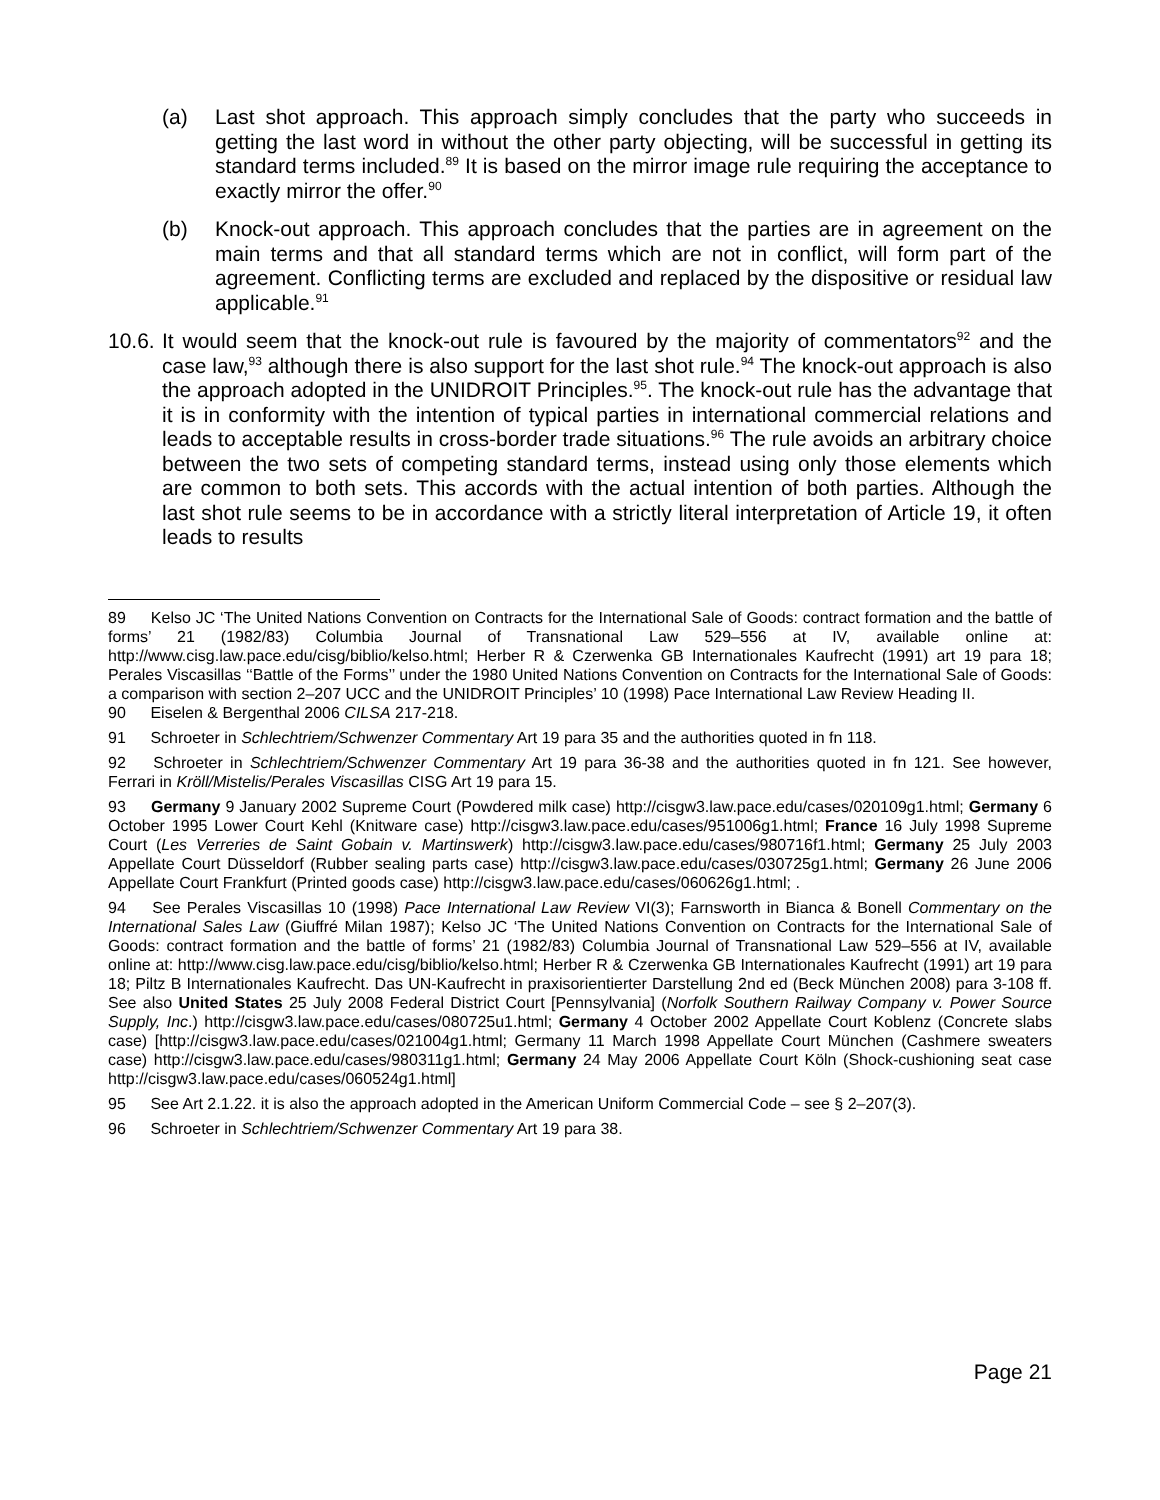(a) Last shot approach. This approach simply concludes that the party who succeeds in getting the last word in without the other party objecting, will be successful in getting its standard terms included.<sup>89</sup> It is based on the mirror image rule requiring the acceptance to exactly mirror the offer.<sup>90</sup>
(b) Knock-out approach. This approach concludes that the parties are in agreement on the main terms and that all standard terms which are not in conflict, will form part of the agreement. Conflicting terms are excluded and replaced by the dispositive or residual law applicable.<sup>91</sup>
10.6.
It would seem that the knock-out rule is favoured by the majority of commentators<sup>92</sup> and the case law,<sup>93</sup> although there is also support for the last shot rule.<sup>94</sup> The knock-out approach is also the approach adopted in the UNIDROIT Principles.<sup>95</sup>. The knock-out rule has the advantage that it is in conformity with the intention of typical parties in international commercial relations and leads to acceptable results in cross-border trade situations.<sup>96</sup> The rule avoids an arbitrary choice between the two sets of competing standard terms, instead using only those elements which are common to both sets. This accords with the actual intention of both parties. Although the last shot rule seems to be in accordance with a strictly literal interpretation of Article 19, it often leads to results
89 Kelso JC ‘The United Nations Convention on Contracts for the International Sale of Goods: contract formation and the battle of forms’ 21 (1982/83) Columbia Journal of Transnational Law 529–556 at IV, available online at: http://www.cisg.law.pace.edu/cisg/biblio/kelso.html; Herber R & Czerwenka GB Internationales Kaufrecht (1991) art 19 para 18; Perales Viscasillas ‘‘Battle of the Forms’’ under the 1980 United Nations Convention on Contracts for the International Sale of Goods: a comparison with section 2–207 UCC and the UNIDROIT Principles’ 10 (1998) Pace International Law Review Heading II.
90 Eiselen & Bergenthal 2006 CILSA 217-218.
91 Schroeter in Schlechtriem/Schwenzer Commentary Art 19 para 35 and the authorities quoted in fn 118.
92 Schroeter in Schlechtriem/Schwenzer Commentary Art 19 para 36-38 and the authorities quoted in fn 121. See however, Ferrari in Kröll/Mistelis/Perales Viscasillas CISG Art 19 para 15.
93 Germany 9 January 2002 Supreme Court (Powdered milk case) http://cisgw3.law.pace.edu/cases/020109g1.html; Germany 6 October 1995 Lower Court Kehl (Knitware case) http://cisgw3.law.pace.edu/cases/951006g1.html; France 16 July 1998 Supreme Court (Les Verreries de Saint Gobain v. Martinswerk) http://cisgw3.law.pace.edu/cases/980716f1.html; Germany 25 July 2003 Appellate Court Düsseldorf (Rubber sealing parts case) http://cisgw3.law.pace.edu/cases/030725g1.html; Germany 26 June 2006 Appellate Court Frankfurt (Printed goods case) http://cisgw3.law.pace.edu/cases/060626g1.html; .
94 See Perales Viscasillas 10 (1998) Pace International Law Review VI(3); Farnsworth in Bianca & Bonell Commentary on the International Sales Law (Giuffré Milan 1987); Kelso JC ‘The United Nations Convention on Contracts for the International Sale of Goods: contract formation and the battle of forms’ 21 (1982/83) Columbia Journal of Transnational Law 529–556 at IV, available online at: http://www.cisg.law.pace.edu/cisg/biblio/kelso.html; Herber R & Czerwenka GB Internationales Kaufrecht (1991) art 19 para 18; Piltz B Internationales Kaufrecht. Das UN-Kaufrecht in praxisorientierter Darstellung 2nd ed (Beck München 2008) para 3-108 ff. See also United States 25 July 2008 Federal District Court [Pennsylvania] (Norfolk Southern Railway Company v. Power Source Supply, Inc.) http://cisgw3.law.pace.edu/cases/080725u1.html; Germany 4 October 2002 Appellate Court Koblenz (Concrete slabs case) [http://cisgw3.law.pace.edu/cases/021004g1.html; Germany 11 March 1998 Appellate Court München (Cashmere sweaters case) http://cisgw3.law.pace.edu/cases/980311g1.html; Germany 24 May 2006 Appellate Court Köln (Shock-cushioning seat case http://cisgw3.law.pace.edu/cases/060524g1.html]
95 See Art 2.1.22. it is also the approach adopted in the American Uniform Commercial Code – see § 2–207(3).
96 Schroeter in Schlechtriem/Schwenzer Commentary Art 19 para 38.
Page 21